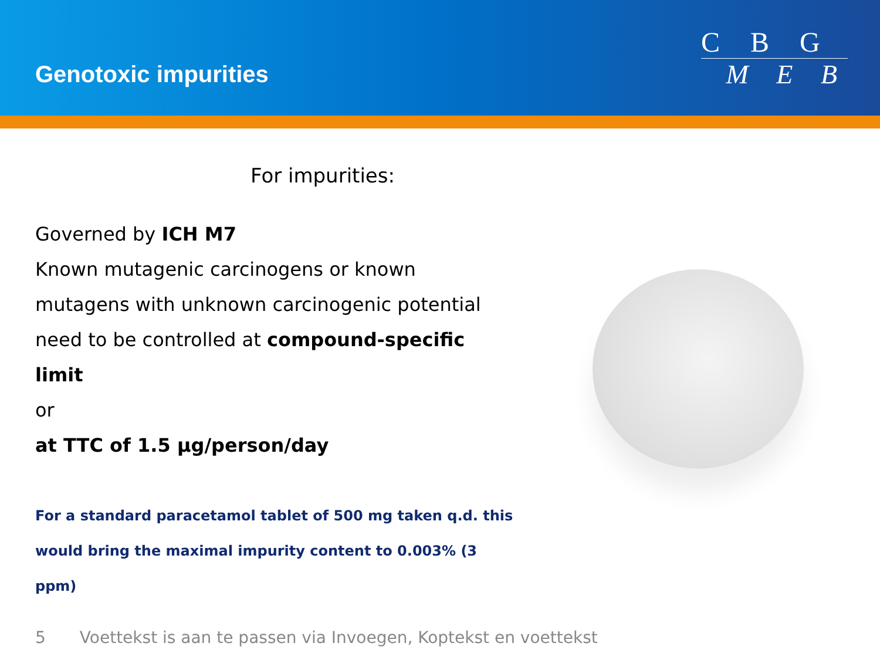Genotoxic impurities
C B G
M E B
For impurities:
Governed by ICH M7
Known mutagenic carcinogens or known
mutagens with unknown carcinogenic potential
need to be controlled at compound-specific limit
or
at TTC of 1.5 µg/person/day
For a standard paracetamol tablet of 500 mg taken q.d. this
would bring the maximal impurity content to 0.003% (3 ppm)
5 Voettekst is aan te passen via Invoegen, Koptekst en voettekst